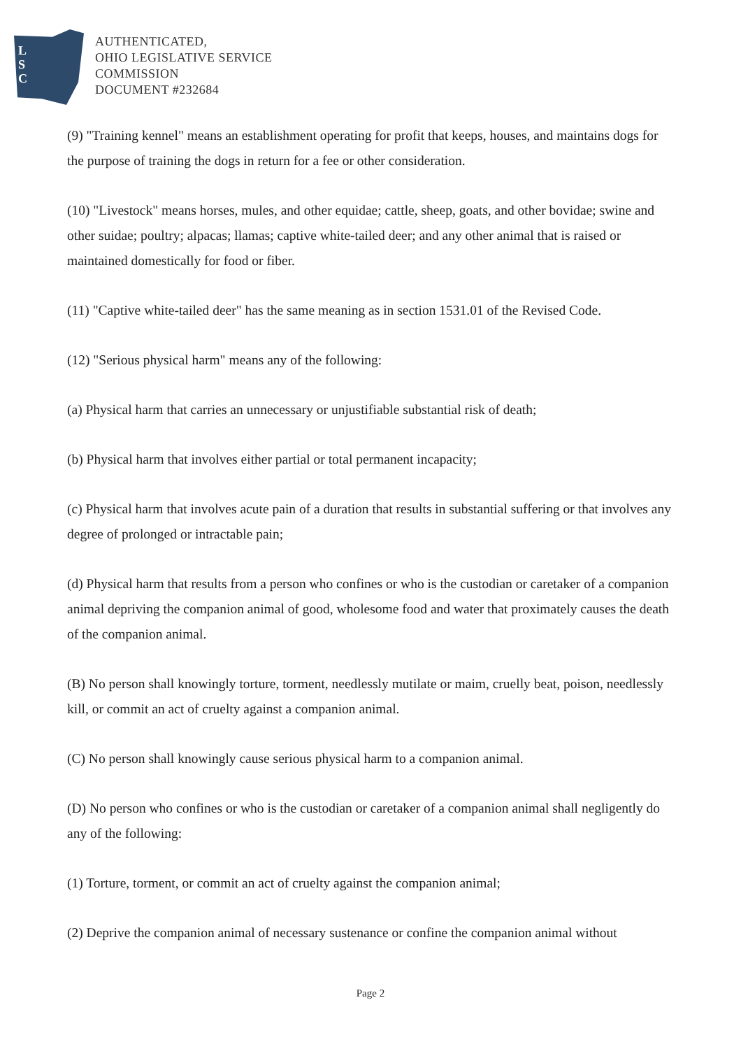L
S
C
AUTHENTICATED,
OHIO LEGISLATIVE SERVICE
COMMISSION
DOCUMENT #232684
(9) "Training kennel" means an establishment operating for profit that keeps, houses, and maintains dogs for the purpose of training the dogs in return for a fee or other consideration.
(10) "Livestock" means horses, mules, and other equidae; cattle, sheep, goats, and other bovidae; swine and other suidae; poultry; alpacas; llamas; captive white-tailed deer; and any other animal that is raised or maintained domestically for food or fiber.
(11) "Captive white-tailed deer" has the same meaning as in section 1531.01 of the Revised Code.
(12) "Serious physical harm" means any of the following:
(a) Physical harm that carries an unnecessary or unjustifiable substantial risk of death;
(b) Physical harm that involves either partial or total permanent incapacity;
(c) Physical harm that involves acute pain of a duration that results in substantial suffering or that involves any degree of prolonged or intractable pain;
(d) Physical harm that results from a person who confines or who is the custodian or caretaker of a companion animal depriving the companion animal of good, wholesome food and water that proximately causes the death of the companion animal.
(B) No person shall knowingly torture, torment, needlessly mutilate or maim, cruelly beat, poison, needlessly kill, or commit an act of cruelty against a companion animal.
(C) No person shall knowingly cause serious physical harm to a companion animal.
(D) No person who confines or who is the custodian or caretaker of a companion animal shall negligently do any of the following:
(1) Torture, torment, or commit an act of cruelty against the companion animal;
(2) Deprive the companion animal of necessary sustenance or confine the companion animal without
Page 2